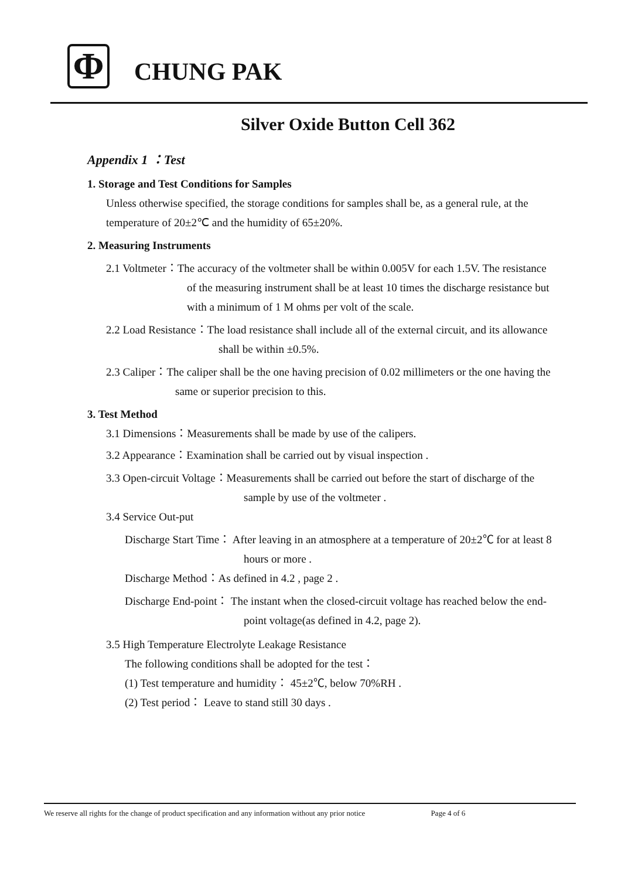Φ
CHUNG PAK
Silver Oxide Button Cell 362
Appendix 1 ：Test
1. Storage and Test Conditions for Samples
Unless otherwise specified, the storage conditions for samples shall be, as a general rule, at the temperature of 20±2℃ and the humidity of 65±20%.
2. Measuring Instruments
2.1 Voltmeter：The accuracy of the voltmeter shall be within 0.005V for each 1.5V. The resistance of the measuring instrument shall be at least 10 times the discharge resistance but with a minimum of 1 M ohms per volt of the scale.
2.2 Load Resistance：The load resistance shall include all of the external circuit, and its allowance shall be within ±0.5%.
2.3 Caliper：The caliper shall be the one having precision of 0.02 millimeters or the one having the same or superior precision to this.
3. Test Method
3.1 Dimensions：Measurements shall be made by use of the calipers.
3.2 Appearance：Examination shall be carried out by visual inspection .
3.3 Open-circuit Voltage：Measurements shall be carried out before the start of discharge of the sample by use of the voltmeter .
3.4 Service Out-put
Discharge Start Time： After leaving in an atmosphere at a temperature of 20±2℃ for at least 8 hours or more .
Discharge Method：As defined in 4.2 , page 2 .
Discharge End-point： The instant when the closed-circuit voltage has reached below the end-point voltage(as defined in 4.2, page 2).
3.5 High Temperature Electrolyte Leakage Resistance
The following conditions shall be adopted for the test：
(1) Test temperature and humidity： 45±2℃, below 70%RH .
(2) Test period： Leave to stand still 30 days .
We reserve all rights for the change of product specification and any information without any prior notice Page 4 of 6